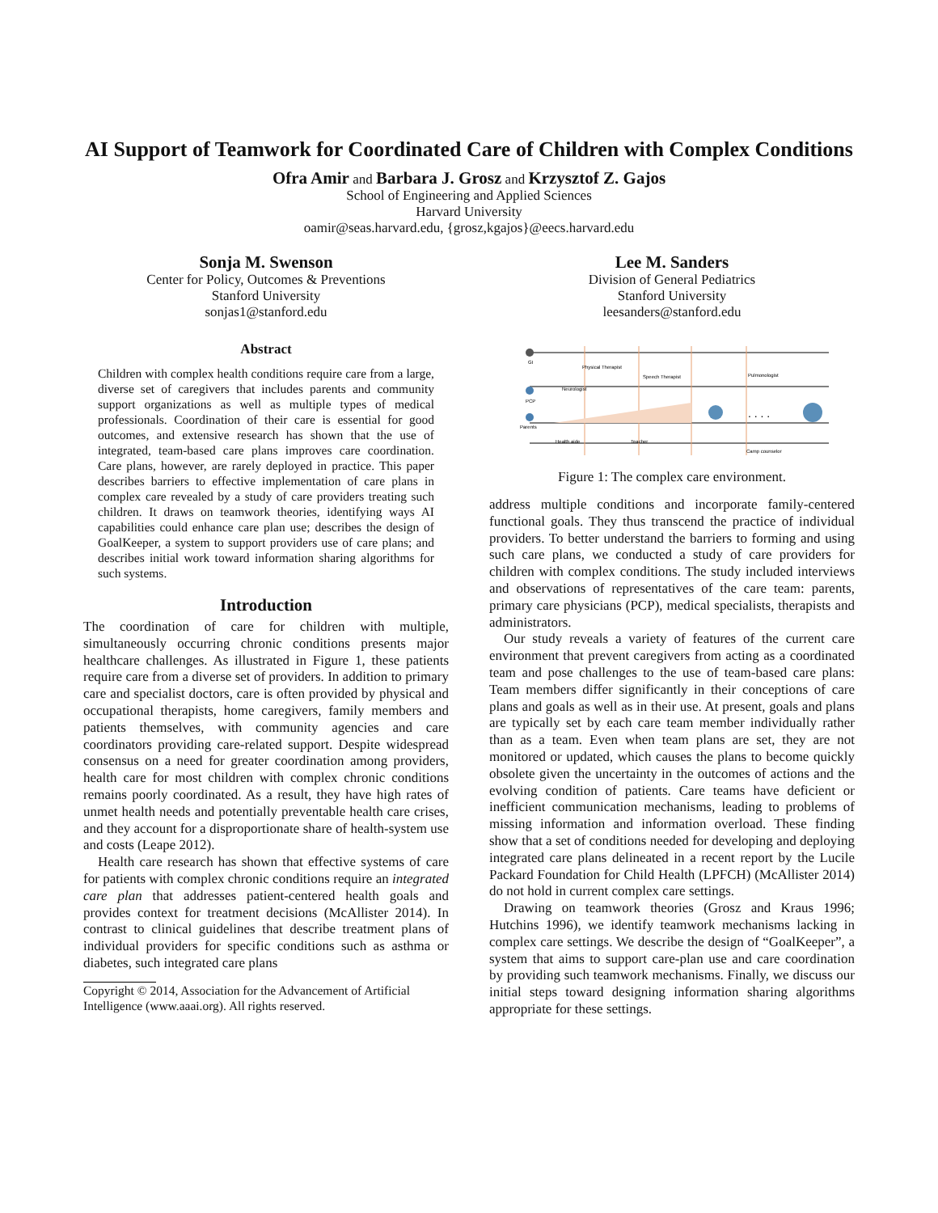AI Support of Teamwork for Coordinated Care of Children with Complex Conditions
Ofra Amir and Barbara J. Grosz and Krzysztof Z. Gajos
School of Engineering and Applied Sciences
Harvard University
oamir@seas.harvard.edu, {grosz,kgajos}@eecs.harvard.edu
Sonja M. Swenson
Center for Policy, Outcomes & Preventions
Stanford University
sonjas1@stanford.edu
Abstract
Children with complex health conditions require care from a large, diverse set of caregivers that includes parents and community support organizations as well as multiple types of medical professionals. Coordination of their care is essential for good outcomes, and extensive research has shown that the use of integrated, team-based care plans improves care coordination. Care plans, however, are rarely deployed in practice. This paper describes barriers to effective implementation of care plans in complex care revealed by a study of care providers treating such children. It draws on teamwork theories, identifying ways AI capabilities could enhance care plan use; describes the design of GoalKeeper, a system to support providers use of care plans; and describes initial work toward information sharing algorithms for such systems.
Introduction
The coordination of care for children with multiple, simultaneously occurring chronic conditions presents major healthcare challenges. As illustrated in Figure 1, these patients require care from a diverse set of providers. In addition to primary care and specialist doctors, care is often provided by physical and occupational therapists, home caregivers, family members and patients themselves, with community agencies and care coordinators providing care-related support. Despite widespread consensus on a need for greater coordination among providers, health care for most children with complex chronic conditions remains poorly coordinated. As a result, they have high rates of unmet health needs and potentially preventable health care crises, and they account for a disproportionate share of health-system use and costs (Leape 2012).
Health care research has shown that effective systems of care for patients with complex chronic conditions require an integrated care plan that addresses patient-centered health goals and provides context for treatment decisions (McAllister 2014). In contrast to clinical guidelines that describe treatment plans of individual providers for specific conditions such as asthma or diabetes, such integrated care plans
Copyright © 2014, Association for the Advancement of Artificial Intelligence (www.aaai.org). All rights reserved.
Lee M. Sanders
Division of General Pediatrics
Stanford University
leesanders@stanford.edu
GI
PCP
Parents
Physical Therapist
Speech Therapist
Pulmonologist
Neurologist
Health aide
Teacher
Camp counselor
. . . .
Figure 1: The complex care environment.
address multiple conditions and incorporate family-centered functional goals. They thus transcend the practice of individual providers. To better understand the barriers to forming and using such care plans, we conducted a study of care providers for children with complex conditions. The study included interviews and observations of representatives of the care team: parents, primary care physicians (PCP), medical specialists, therapists and administrators.
Our study reveals a variety of features of the current care environment that prevent caregivers from acting as a coordinated team and pose challenges to the use of team-based care plans: Team members differ significantly in their conceptions of care plans and goals as well as in their use. At present, goals and plans are typically set by each care team member individually rather than as a team. Even when team plans are set, they are not monitored or updated, which causes the plans to become quickly obsolete given the uncertainty in the outcomes of actions and the evolving condition of patients. Care teams have deficient or inefficient communication mechanisms, leading to problems of missing information and information overload. These finding show that a set of conditions needed for developing and deploying integrated care plans delineated in a recent report by the Lucile Packard Foundation for Child Health (LPFCH) (McAllister 2014) do not hold in current complex care settings.
Drawing on teamwork theories (Grosz and Kraus 1996; Hutchins 1996), we identify teamwork mechanisms lacking in complex care settings. We describe the design of “GoalKeeper”, a system that aims to support care-plan use and care coordination by providing such teamwork mechanisms. Finally, we discuss our initial steps toward designing information sharing algorithms appropriate for these settings.